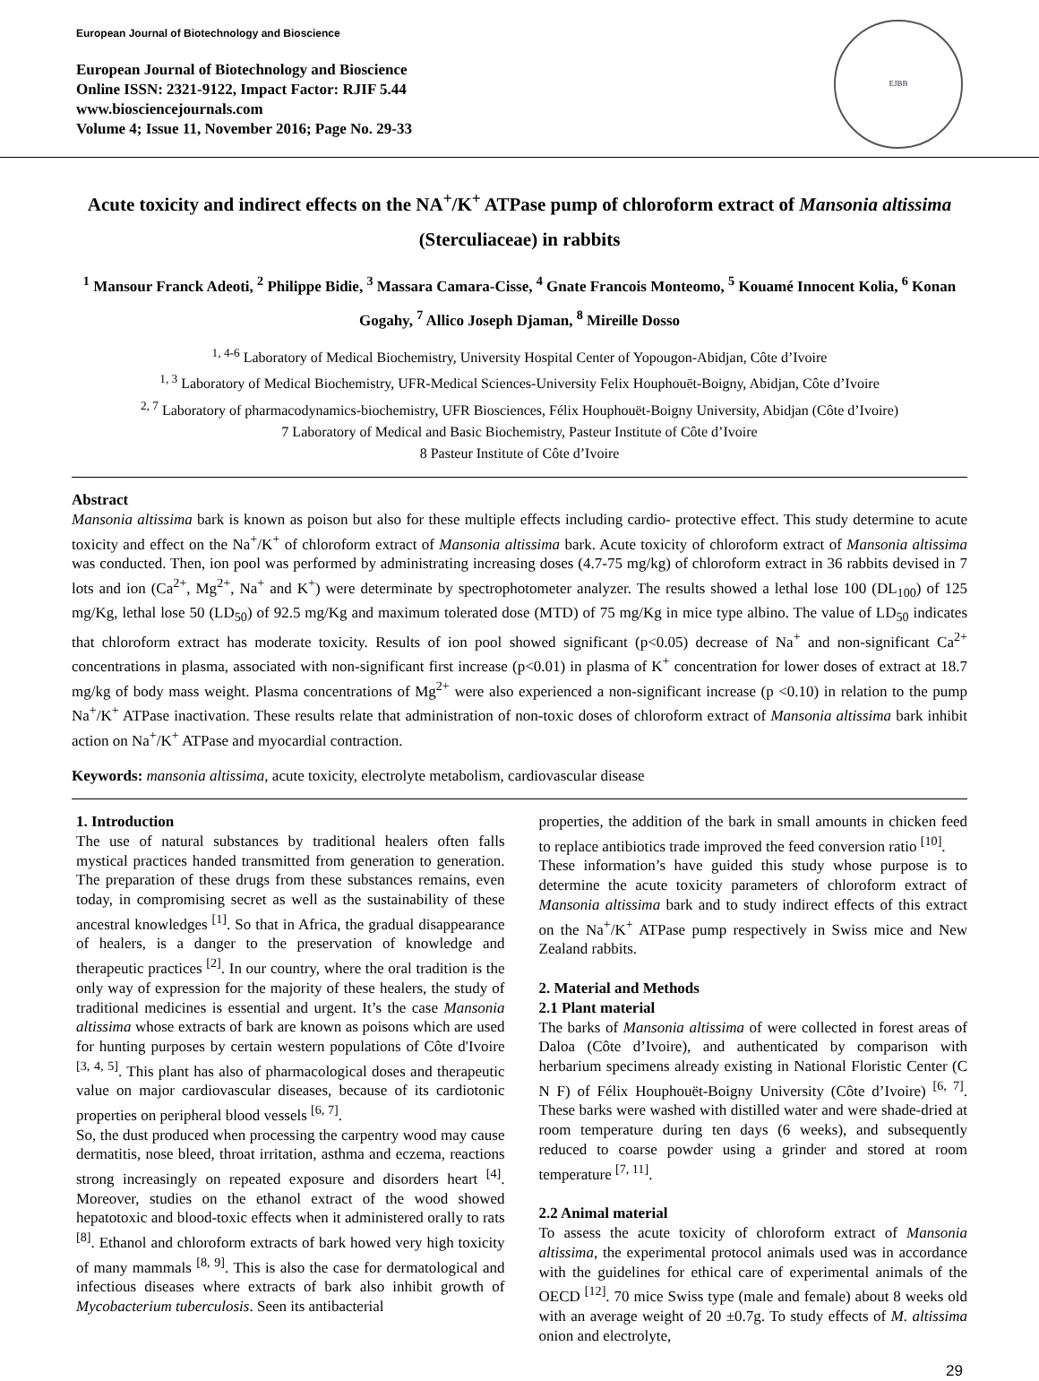European Journal of Biotechnology and Bioscience
European Journal of Biotechnology and Bioscience
Online ISSN: 2321-9122, Impact Factor: RJIF 5.44
www.biosciencejournals.com
Volume 4; Issue 11, November 2016; Page No. 29-33
EJBB
Acute toxicity and indirect effects on the NA<sup>+</sup>/K<sup>+</sup> ATPase pump of chloroform extract of Mansonia altissima (Sterculiaceae) in rabbits
<sup>1</sup> Mansour Franck Adeoti, <sup>2</sup> Philippe Bidie, <sup>3</sup> Massara Camara-Cisse, <sup>4</sup> Gnate Francois Monteomo, <sup>5</sup> Kouamé Innocent Kolia, <sup>6</sup> Konan Gogahy, <sup>7</sup> Allico Joseph Djaman, <sup>8</sup> Mireille Dosso
<sup>1, 4-6</sup> Laboratory of Medical Biochemistry, University Hospital Center of Yopougon-Abidjan, Côte d’Ivoire
<sup>1, 3</sup> Laboratory of Medical Biochemistry, UFR-Medical Sciences-University Felix Houphouēt-Boigny, Abidjan, Côte d’Ivoire
<sup>2, 7</sup> Laboratory of pharmacodynamics-biochemistry, UFR Biosciences, Félix Houphouët-Boigny University, Abidjan (Côte d’Ivoire)
7 Laboratory of Medical and Basic Biochemistry, Pasteur Institute of Côte d’Ivoire
8 Pasteur Institute of Côte d’Ivoire
Abstract
Mansonia altissima bark is known as poison but also for these multiple effects including cardio- protective effect. This study determine to acute toxicity and effect on the Na<sup>+</sup>/K<sup>+</sup> of chloroform extract of Mansonia altissima bark. Acute toxicity of chloroform extract of Mansonia altissima was conducted. Then, ion pool was performed by administrating increasing doses (4.7-75 mg/kg) of chloroform extract in 36 rabbits devised in 7 lots and ion (Ca<sup>2+</sup>, Mg<sup>2+</sup>, Na<sup>+</sup> and K<sup>+</sup>) were determinate by spectrophotometer analyzer. The results showed a lethal lose 100 (DL<sub>100</sub>) of 125 mg/Kg, lethal lose 50 (LD<sub>50</sub>) of 92.5 mg/Kg and maximum tolerated dose (MTD) of 75 mg/Kg in mice type albino. The value of LD<sub>50</sub> indicates that chloroform extract has moderate toxicity. Results of ion pool showed significant (p<0.05) decrease of Na<sup>+</sup> and non-significant Ca<sup>2+</sup> concentrations in plasma, associated with non-significant first increase (p<0.01) in plasma of K<sup>+</sup> concentration for lower doses of extract at 18.7 mg/kg of body mass weight. Plasma concentrations of Mg<sup>2+</sup> were also experienced a non-significant increase (p <0.10) in relation to the pump Na<sup>+</sup>/K<sup>+</sup> ATPase inactivation. These results relate that administration of non-toxic doses of chloroform extract of Mansonia altissima bark inhibit action on Na<sup>+</sup>/K<sup>+</sup> ATPase and myocardial contraction.
Keywords: mansonia altissima, acute toxicity, electrolyte metabolism, cardiovascular disease
1. Introduction
The use of natural substances by traditional healers often falls mystical practices handed transmitted from generation to generation. The preparation of these drugs from these substances remains, even today, in compromising secret as well as the sustainability of these ancestral knowledges <sup>[1]</sup>. So that in Africa, the gradual disappearance of healers, is a danger to the preservation of knowledge and therapeutic practices <sup>[2]</sup>. In our country, where the oral tradition is the only way of expression for the majority of these healers, the study of traditional medicines is essential and urgent. It’s the case Mansonia altissima whose extracts of bark are known as poisons which are used for hunting purposes by certain western populations of Côte d'Ivoire <sup>[3, 4, 5]</sup>. This plant has also of pharmacological doses and therapeutic value on major cardiovascular diseases, because of its cardiotonic properties on peripheral blood vessels <sup>[6, 7]</sup>.
So, the dust produced when processing the carpentry wood may cause dermatitis, nose bleed, throat irritation, asthma and eczema, reactions strong increasingly on repeated exposure and disorders heart <sup>[4]</sup>. Moreover, studies on the ethanol extract of the wood showed hepatotoxic and blood-toxic effects when it administered orally to rats <sup>[8]</sup>. Ethanol and chloroform extracts of bark howed very high toxicity of many mammals <sup>[8, 9]</sup>. This is also the case for dermatological and infectious diseases where extracts of bark also inhibit growth of Mycobacterium tuberculosis. Seen its antibacterial
properties, the addition of the bark in small amounts in chicken feed to replace antibiotics trade improved the feed conversion ratio <sup>[10]</sup>.
These information’s have guided this study whose purpose is to determine the acute toxicity parameters of chloroform extract of Mansonia altissima bark and to study indirect effects of this extract on the Na<sup>+</sup>/K<sup>+</sup> ATPase pump respectively in Swiss mice and New Zealand rabbits.
2. Material and Methods
2.1 Plant material
The barks of Mansonia altissima of were collected in forest areas of Daloa (Côte d’Ivoire), and authenticated by comparison with herbarium specimens already existing in National Floristic Center (C N F) of Félix Houphouët-Boigny University (Côte d’Ivoire) <sup>[6, 7]</sup>. These barks were washed with distilled water and were shade-dried at room temperature during ten days (6 weeks), and subsequently reduced to coarse powder using a grinder and stored at room temperature <sup>[7, 11]</sup>.
2.2 Animal material
To assess the acute toxicity of chloroform extract of Mansonia altissima, the experimental protocol animals used was in accordance with the guidelines for ethical care of experimental animals of the OECD <sup>[12]</sup>. 70 mice Swiss type (male and female) about 8 weeks old with an average weight of 20 ±0.7g. To study effects of M. altissima onion and electrolyte,
29